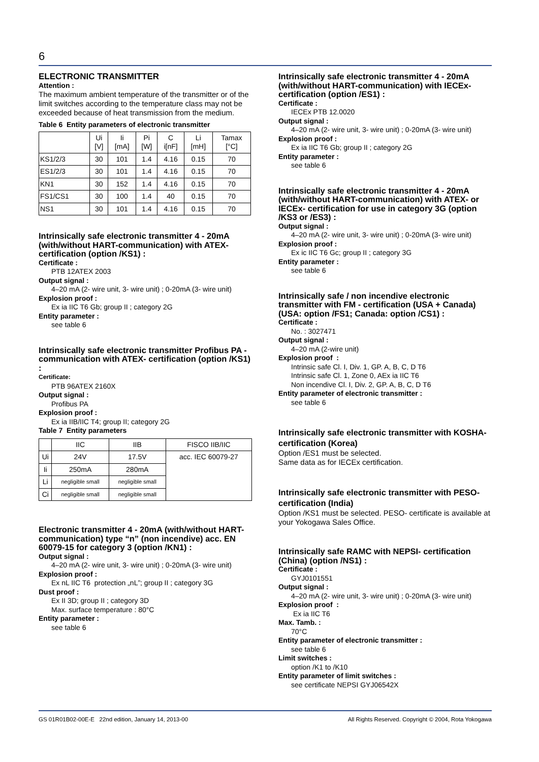6
ELECTRONIC TRANSMITTER
Attention :
The maximum ambient temperature of the transmitter or of the limit switches according to the temperature class may not be exceeded because of heat transmission from the medium.
Table 6 Entity parameters of electronic transmitter
| | Ui [V] | Ii [mA] | Pi [W] | C i[nF] | Li [mH] | Tamax [°C] |
| KS1/2/3 | 30 | 101 | 1.4 | 4.16 | 0.15 | 70 |
| ES1/2/3 | 30 | 101 | 1.4 | 4.16 | 0.15 | 70 |
| KN1 | 30 | 152 | 1.4 | 4.16 | 0.15 | 70 |
| FS1/CS1 | 30 | 100 | 1.4 | 40 | 0.15 | 70 |
| NS1 | 30 | 101 | 1.4 | 4.16 | 0.15 | 70 |
Intrinsically safe electronic transmitter 4 - 20mA (with/without HART-communication) with ATEX-certification (option /KS1) :
Certificate :
PTB 12ATEX 2003
Output signal :
4–20 mA (2- wire unit, 3- wire unit) ; 0-20mA (3- wire unit)
Explosion proof :
Ex ia IIC T6 Gb; group II ; category 2G
Entity parameter :
see table 6
Intrinsically safe electronic transmitter Profibus PA - communication with ATEX- certification (option /KS1) :
Certificate:
PTB 96ATEX 2160X
Output signal :
Profibus PA
Explosion proof :
Ex ia IIB/IIC T4; group II; category 2G
Table 7 Entity parameters
| | IIC | IIB | FISCO IIB/IIC |
| Ui | 24V | 17.5V | acc. IEC 60079-27 |
| Ii | 250mA | 280mA | |
| Li | negligible small | negligible small | |
| Ci | negligible small | negligible small | |
Electronic transmitter 4 - 20mA (with/without HART-communication) type “n” (non incendive) acc. EN 60079-15 for category 3 (option /KN1) :
Output signal :
4–20 mA (2- wire unit, 3- wire unit) ; 0-20mA (3- wire unit)
Explosion proof :
Ex nL IIC T6 protection „nL”; group II ; category 3G
Dust proof :
Ex II 3D; group II ; category 3D
Max. surface temperature : 80°C
Entity parameter :
see table 6
Intrinsically safe electronic transmitter 4 - 20mA (with/without HART-communication) with IECEx- certification (option /ES1) :
Certificate :
IECEx PTB 12.0020
Output signal :
4–20 mA (2- wire unit, 3- wire unit) ; 0-20mA (3- wire unit)
Explosion proof :
Ex ia IIC T6 Gb; group II ; category 2G
Entity parameter :
see table 6
Intrinsically safe electronic transmitter 4 - 20mA (with/without HART-communication) with ATEX- or IECEx- certification for use in category 3G (option /KS3 or /ES3) :
Output signal :
4–20 mA (2- wire unit, 3- wire unit) ; 0-20mA (3- wire unit)
Explosion proof :
Ex ic IIC T6 Gc; group II ; category 3G
Entity parameter :
see table 6
Intrinsically safe / non incendive electronic transmitter with FM - certification (USA + Canada) (USA: option /FS1; Canada: option /CS1) :
Certificate :
No. : 3027471
Output signal :
4–20 mA (2-wire unit)
Explosion proof :
Intrinsic safe Cl. I, Div. 1, GP. A, B, C, D T6
Intrinsic safe Cl. 1, Zone 0, AEx ia IIC T6
Non incendive Cl. I, Div. 2, GP. A, B, C, D T6
Entity parameter of electronic transmitter :
see table 6
Intrinsically safe electronic transmitter with KOSHA- certification (Korea)
Option /ES1 must be selected.
Same data as for IECEx certification.
Intrinsically safe electronic transmitter with PESO- certification (India)
Option /KS1 must be selected. PESO- certificate is available at your Yokogawa Sales Office.
Intrinsically safe RAMC with NEPSI- certification (China) (option /NS1) :
Certificate :
GYJ0101551
Output signal :
4–20 mA (2- wire unit, 3- wire unit) ; 0-20mA (3- wire unit)
Explosion proof :
Ex ia IIC T6
Max. Tamb. :
70°C
Entity parameter of electronic transmitter :
see table 6
Limit switches :
option /K1 to /K10
Entity parameter of limit switches :
see certificate NEPSI GYJ06542X
GS 01R01B02-00E-E 22nd edition, January 14, 2013-00 All Rights Reserved. Copyright © 2004, Rota Yokogawa